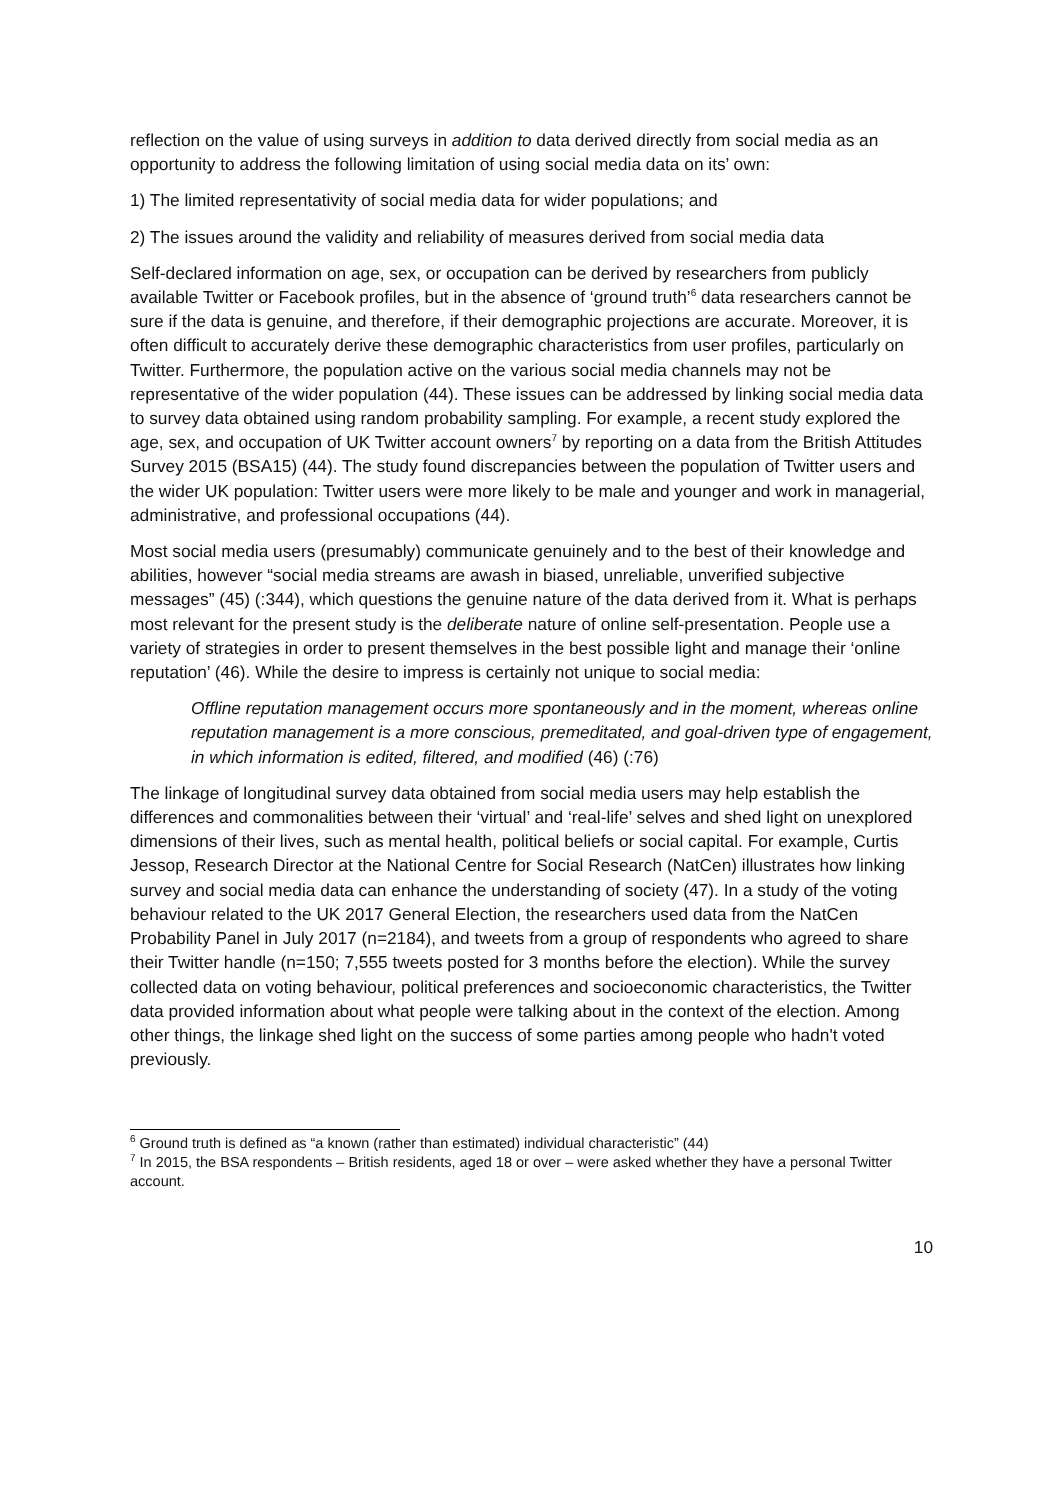reflection on the value of using surveys in addition to data derived directly from social media as an opportunity to address the following limitation of using social media data on its’ own:
1) The limited representativity of social media data for wider populations; and
2) The issues around the validity and reliability of measures derived from social media data
Self-declared information on age, sex, or occupation can be derived by researchers from publicly available Twitter or Facebook profiles, but in the absence of ‘ground truth’<sup>6</sup> data researchers cannot be sure if the data is genuine, and therefore, if their demographic projections are accurate. Moreover, it is often difficult to accurately derive these demographic characteristics from user profiles, particularly on Twitter. Furthermore, the population active on the various social media channels may not be representative of the wider population (44). These issues can be addressed by linking social media data to survey data obtained using random probability sampling. For example, a recent study explored the age, sex, and occupation of UK Twitter account owners<sup>7</sup> by reporting on a data from the British Attitudes Survey 2015 (BSA15) (44). The study found discrepancies between the population of Twitter users and the wider UK population: Twitter users were more likely to be male and younger and work in managerial, administrative, and professional occupations (44).
Most social media users (presumably) communicate genuinely and to the best of their knowledge and abilities, however “social media streams are awash in biased, unreliable, unverified subjective messages” (45) (:344), which questions the genuine nature of the data derived from it. What is perhaps most relevant for the present study is the deliberate nature of online self-presentation. People use a variety of strategies in order to present themselves in the best possible light and manage their ‘online reputation’ (46). While the desire to impress is certainly not unique to social media:
Offline reputation management occurs more spontaneously and in the moment, whereas online reputation management is a more conscious, premeditated, and goal-driven type of engagement, in which information is edited, filtered, and modified (46) (:76)
The linkage of longitudinal survey data obtained from social media users may help establish the differences and commonalities between their ‘virtual’ and ‘real-life’ selves and shed light on unexplored dimensions of their lives, such as mental health, political beliefs or social capital. For example, Curtis Jessop, Research Director at the National Centre for Social Research (NatCen) illustrates how linking survey and social media data can enhance the understanding of society (47). In a study of the voting behaviour related to the UK 2017 General Election, the researchers used data from the NatCen Probability Panel in July 2017 (n=2184), and tweets from a group of respondents who agreed to share their Twitter handle (n=150; 7,555 tweets posted for 3 months before the election). While the survey collected data on voting behaviour, political preferences and socioeconomic characteristics, the Twitter data provided information about what people were talking about in the context of the election. Among other things, the linkage shed light on the success of some parties among people who hadn't voted previously.
<sup>6</sup> Ground truth is defined as “a known (rather than estimated) individual characteristic” (44)
<sup>7</sup> In 2015, the BSA respondents – British residents, aged 18 or over – were asked whether they have a personal Twitter account.
10